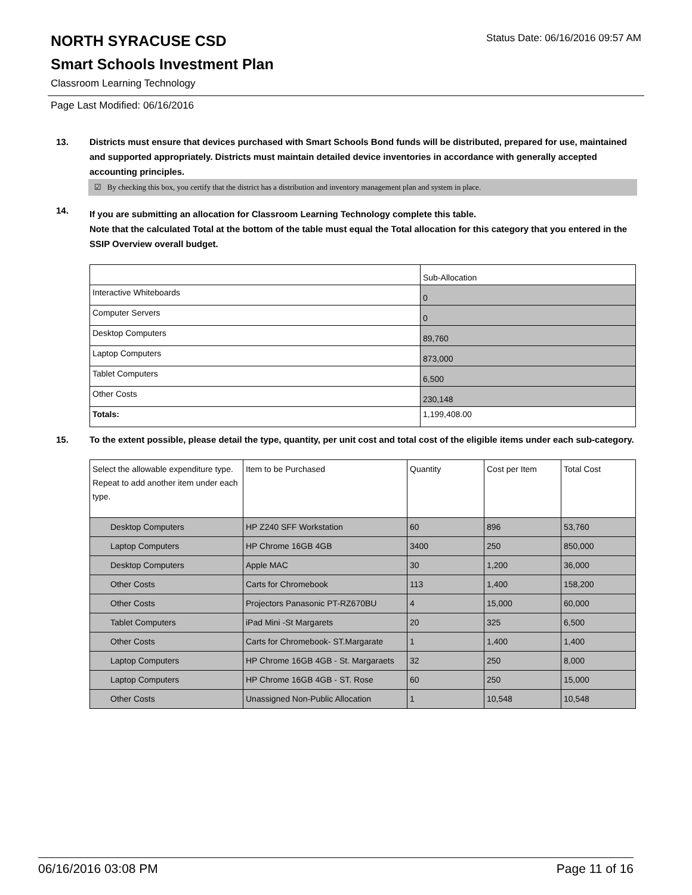NORTH SYRACUSE CSD
Status Date: 06/16/2016 09:57 AM
Smart Schools Investment Plan
Classroom Learning Technology
Page Last Modified: 06/16/2016
13. Districts must ensure that devices purchased with Smart Schools Bond funds will be distributed, prepared for use, maintained and supported appropriately. Districts must maintain detailed device inventories in accordance with generally accepted accounting principles.
☑ By checking this box, you certify that the district has a distribution and inventory management plan and system in place.
14.
If you are submitting an allocation for Classroom Learning Technology complete this table.
Note that the calculated Total at the bottom of the table must equal the Total allocation for this category that you entered in the SSIP Overview overall budget.
| | Sub-Allocation |
| Interactive Whiteboards | 0 |
| Computer Servers | 0 |
| Desktop Computers | 89,760 |
| Laptop Computers | 873,000 |
| Tablet Computers | 6,500 |
| Other Costs | 230,148 |
| Totals: | 1,199,408.00 |
15. To the extent possible, please detail the type, quantity, per unit cost and total cost of the eligible items under each sub-category.
| Select the allowable expenditure type. Repeat to add another item under each type. | Item to be Purchased | Quantity | Cost per Item | Total Cost |
| Desktop Computers | HP Z240 SFF Workstation | 60 | 896 | 53,760 |
| Laptop Computers | HP Chrome 16GB 4GB | 3400 | 250 | 850,000 |
| Desktop Computers | Apple MAC | 30 | 1,200 | 36,000 |
| Other Costs | Carts for Chromebook | 113 | 1,400 | 158,200 |
| Other Costs | Projectors Panasonic PT-RZ670BU | 4 | 15,000 | 60,000 |
| Tablet Computers | iPad Mini -St Margarets | 20 | 325 | 6,500 |
| Other Costs | Carts for Chromebook- ST.Margarate | 1 | 1,400 | 1,400 |
| Laptop Computers | HP Chrome 16GB 4GB - St. Margaraets | 32 | 250 | 8,000 |
| Laptop Computers | HP Chrome 16GB 4GB - ST. Rose | 60 | 250 | 15,000 |
| Other Costs | Unassigned Non-Public Allocation | 1 | 10,548 | 10,548 |
06/16/2016 03:08 PM Page 11 of 16